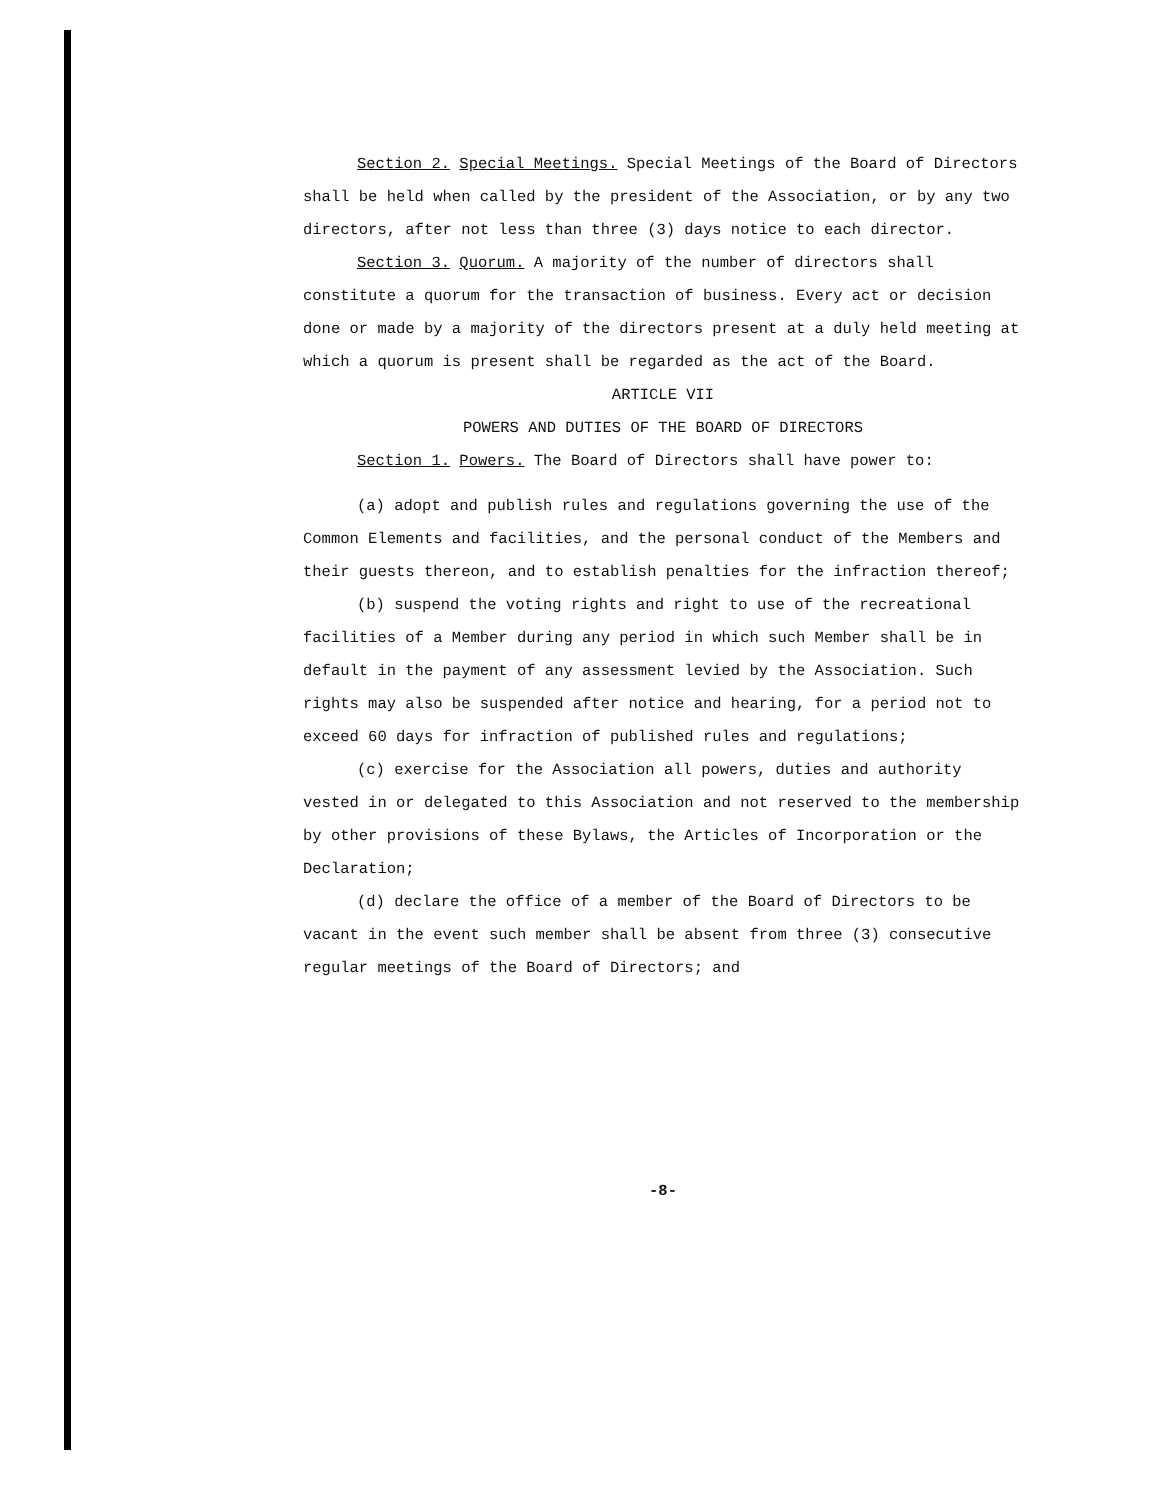Section 2. Special Meetings. Special Meetings of the Board of Directors shall be held when called by the president of the Association, or by any two directors, after not less than three (3) days notice to each director.
Section 3. Quorum. A majority of the number of directors shall constitute a quorum for the transaction of business. Every act or decision done or made by a majority of the directors present at a duly held meeting at which a quorum is present shall be regarded as the act of the Board.
ARTICLE VII
POWERS AND DUTIES OF THE BOARD OF DIRECTORS
Section 1. Powers. The Board of Directors shall have power to:
(a) adopt and publish rules and regulations governing the use of the Common Elements and facilities, and the personal conduct of the Members and their guests thereon, and to establish penalties for the infraction thereof;
(b) suspend the voting rights and right to use of the recreational facilities of a Member during any period in which such Member shall be in default in the payment of any assessment levied by the Association. Such rights may also be suspended after notice and hearing, for a period not to exceed 60 days for infraction of published rules and regulations;
(c) exercise for the Association all powers, duties and authority vested in or delegated to this Association and not reserved to the membership by other provisions of these Bylaws, the Articles of Incorporation or the Declaration;
(d) declare the office of a member of the Board of Directors to be vacant in the event such member shall be absent from three (3) consecutive regular meetings of the Board of Directors; and
-8-